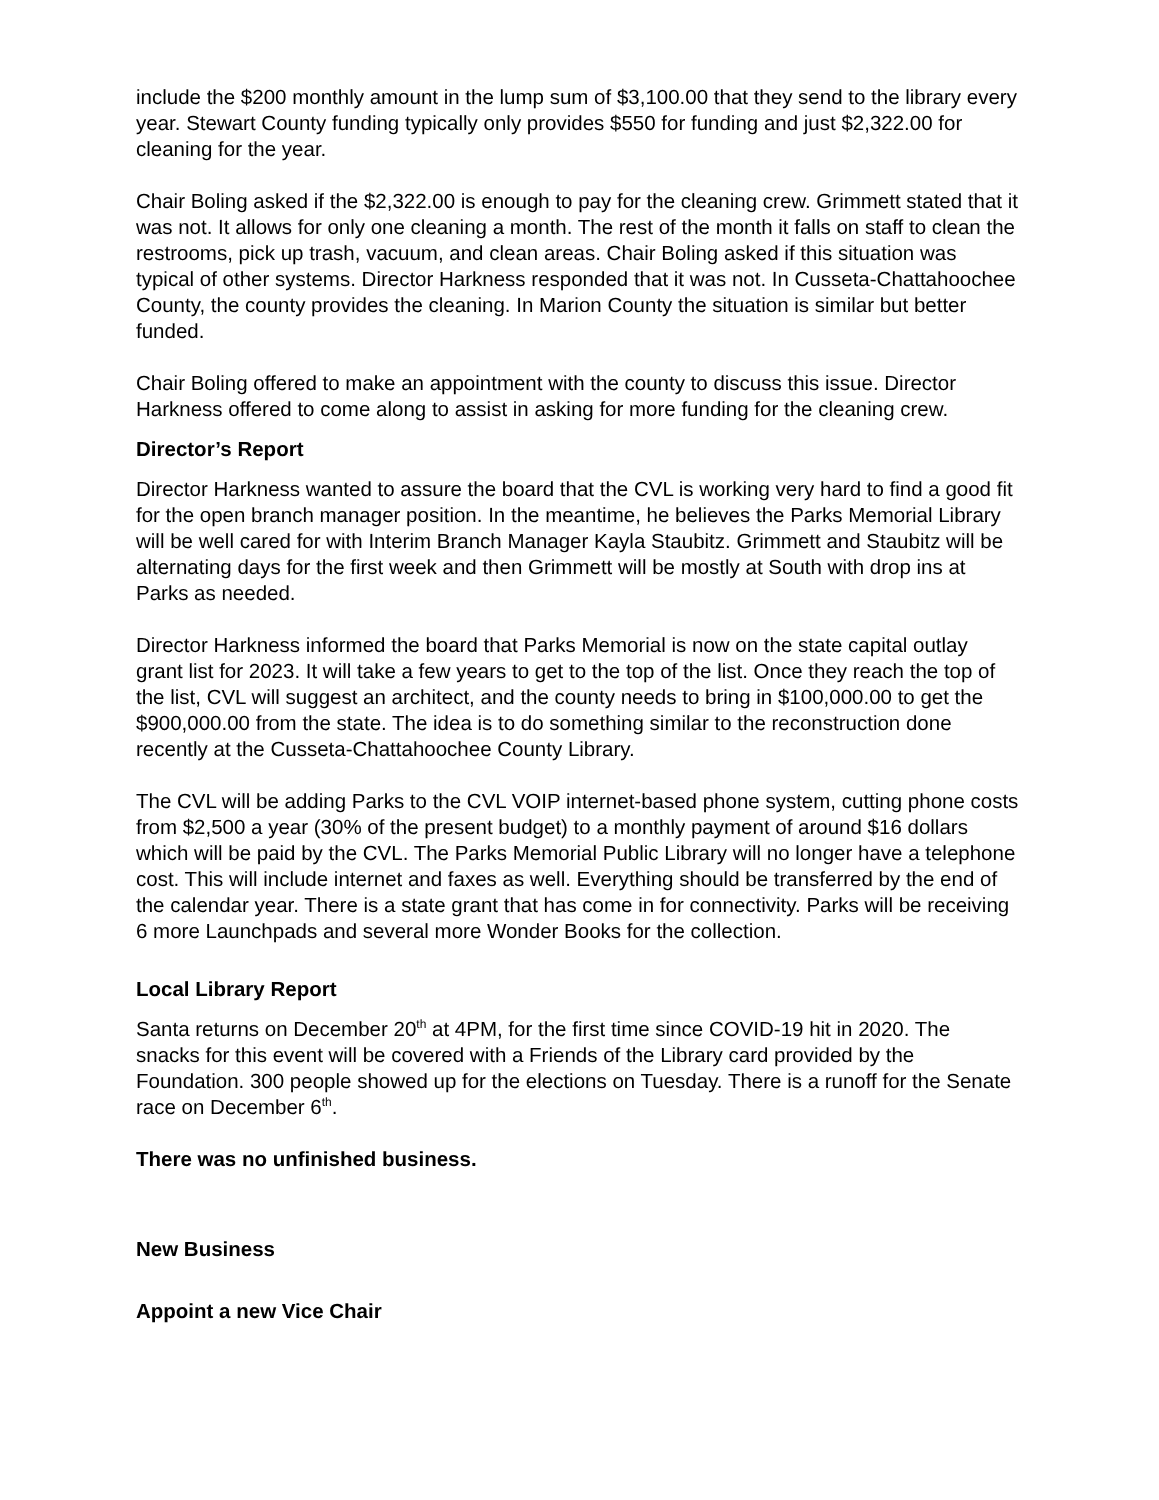include the $200 monthly amount in the lump sum of $3,100.00 that they send to the library every year. Stewart County funding typically only provides $550 for funding and just $2,322.00 for cleaning for the year.
Chair Boling asked if the $2,322.00 is enough to pay for the cleaning crew. Grimmett stated that it was not. It allows for only one cleaning a month. The rest of the month it falls on staff to clean the restrooms, pick up trash, vacuum, and clean areas. Chair Boling asked if this situation was typical of other systems. Director Harkness responded that it was not. In Cusseta-Chattahoochee County, the county provides the cleaning. In Marion County the situation is similar but better funded.
Chair Boling offered to make an appointment with the county to discuss this issue. Director Harkness offered to come along to assist in asking for more funding for the cleaning crew.
Director’s Report
Director Harkness wanted to assure the board that the CVL is working very hard to find a good fit for the open branch manager position. In the meantime, he believes the Parks Memorial Library will be well cared for with Interim Branch Manager Kayla Staubitz. Grimmett and Staubitz will be alternating days for the first week and then Grimmett will be mostly at South with drop ins at Parks as needed.
Director Harkness informed the board that Parks Memorial is now on the state capital outlay grant list for 2023. It will take a few years to get to the top of the list. Once they reach the top of the list, CVL will suggest an architect, and the county needs to bring in $100,000.00 to get the $900,000.00 from the state. The idea is to do something similar to the reconstruction done recently at the Cusseta-Chattahoochee County Library.
The CVL will be adding Parks to the CVL VOIP internet-based phone system, cutting phone costs from $2,500 a year (30% of the present budget) to a monthly payment of around $16 dollars which will be paid by the CVL. The Parks Memorial Public Library will no longer have a telephone cost. This will include internet and faxes as well. Everything should be transferred by the end of the calendar year. There is a state grant that has come in for connectivity. Parks will be receiving 6 more Launchpads and several more Wonder Books for the collection.
Local Library Report
Santa returns on December 20<sup>th</sup> at 4PM, for the first time since COVID-19 hit in 2020. The snacks for this event will be covered with a Friends of the Library card provided by the Foundation. 300 people showed up for the elections on Tuesday. There is a runoff for the Senate race on December 6<sup>th</sup>.
There was no unfinished business.
New Business
Appoint a new Vice Chair